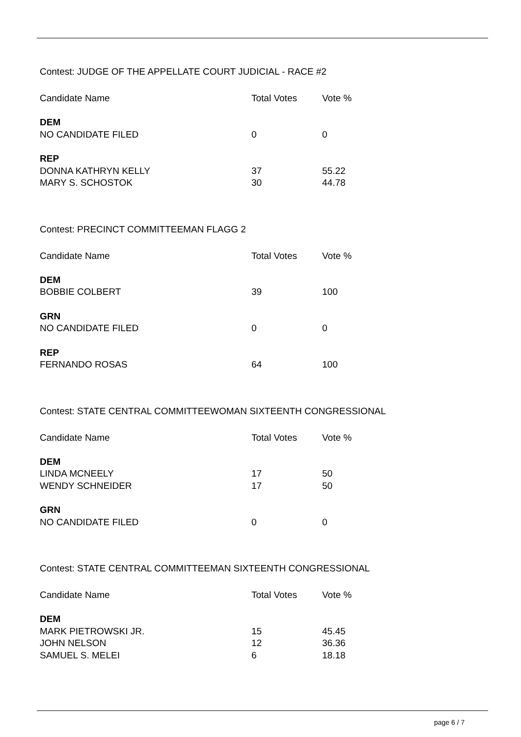Contest: JUDGE OF THE APPELLATE COURT JUDICIAL - RACE #2
| Candidate Name | Total Votes | Vote % |
| --- | --- | --- |
| DEM | | |
| NO CANDIDATE FILED | 0 | 0 |
| REP | | |
| DONNA KATHRYN KELLY | 37 | 55.22 |
| MARY S. SCHOSTOK | 30 | 44.78 |
Contest: PRECINCT COMMITTEEMAN FLAGG 2
| Candidate Name | Total Votes | Vote % |
| --- | --- | --- |
| DEM | | |
| BOBBIE COLBERT | 39 | 100 |
| GRN | | |
| NO CANDIDATE FILED | 0 | 0 |
| REP | | |
| FERNANDO ROSAS | 64 | 100 |
Contest: STATE CENTRAL COMMITTEEWOMAN SIXTEENTH CONGRESSIONAL
| Candidate Name | Total Votes | Vote % |
| --- | --- | --- |
| DEM | | |
| LINDA MCNEELY | 17 | 50 |
| WENDY SCHNEIDER | 17 | 50 |
| GRN | | |
| NO CANDIDATE FILED | 0 | 0 |
Contest: STATE CENTRAL COMMITTEEMAN SIXTEENTH CONGRESSIONAL
| Candidate Name | Total Votes | Vote % |
| --- | --- | --- |
| DEM | | |
| MARK PIETROWSKI JR. | 15 | 45.45 |
| JOHN NELSON | 12 | 36.36 |
| SAMUEL S. MELEI | 6 | 18.18 |
page 6 / 7